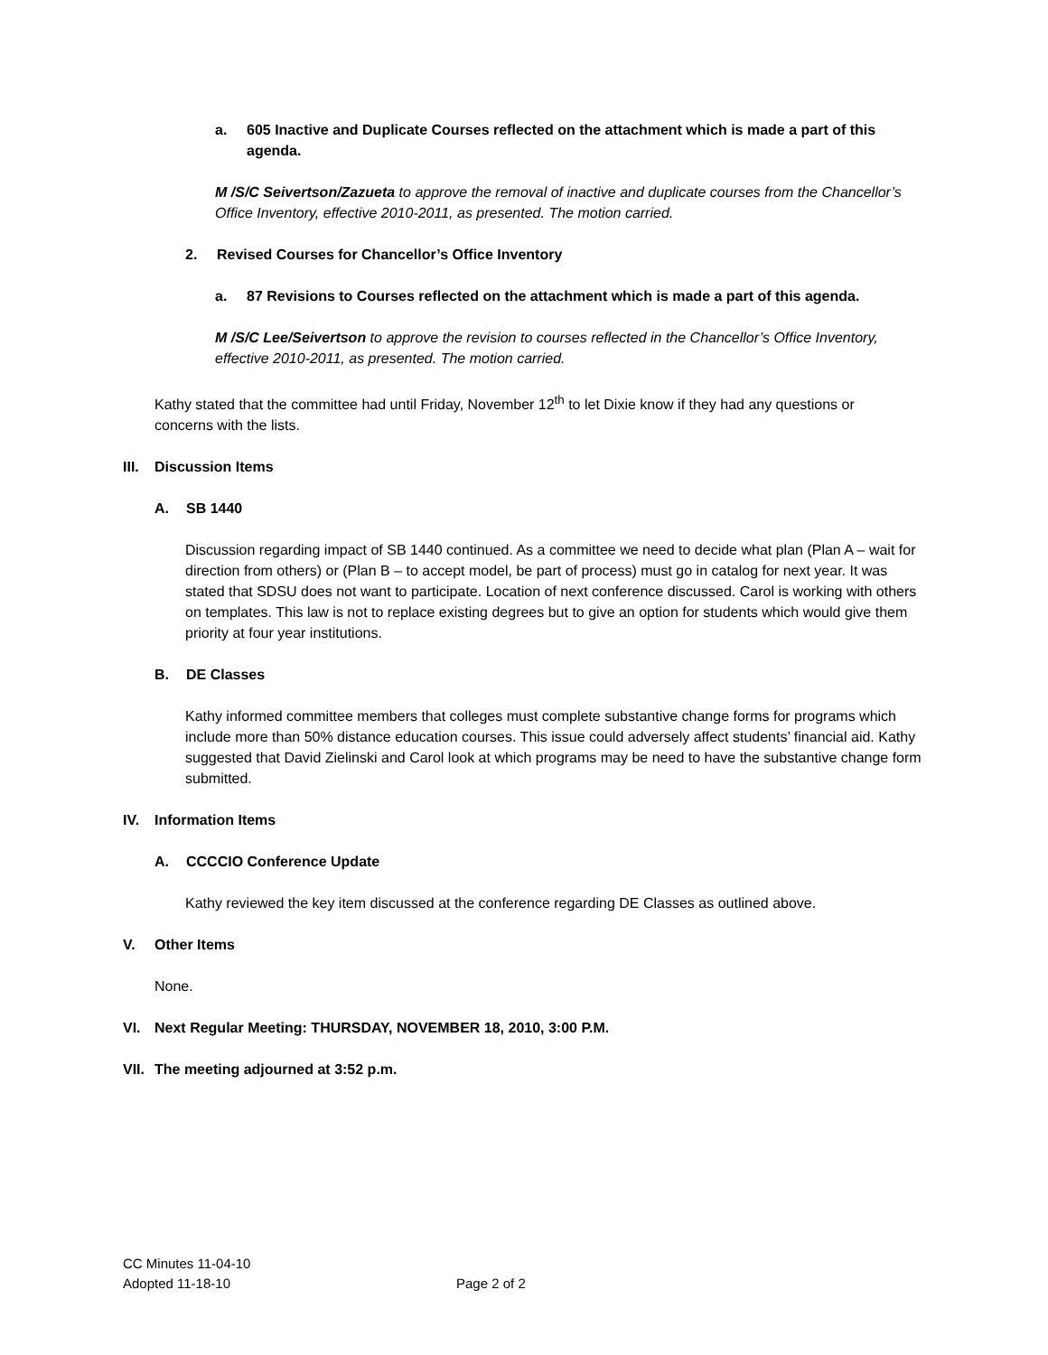a. 605 Inactive and Duplicate Courses reflected on the attachment which is made a part of this agenda.
M /S/C Seivertson/Zazueta to approve the removal of inactive and duplicate courses from the Chancellor’s Office Inventory, effective 2010-2011, as presented. The motion carried.
2. Revised Courses for Chancellor’s Office Inventory
a. 87 Revisions to Courses reflected on the attachment which is made a part of this agenda.
M /S/C Lee/Seivertson to approve the revision to courses reflected in the Chancellor’s Office Inventory, effective 2010-2011, as presented. The motion carried.
Kathy stated that the committee had until Friday, November 12<sup>th</sup> to let Dixie know if they had any questions or concerns with the lists.
III. Discussion Items
A. SB 1440
Discussion regarding impact of SB 1440 continued. As a committee we need to decide what plan (Plan A – wait for direction from others) or (Plan B – to accept model, be part of process) must go in catalog for next year. It was stated that SDSU does not want to participate. Location of next conference discussed. Carol is working with others on templates. This law is not to replace existing degrees but to give an option for students which would give them priority at four year institutions.
B. DE Classes
Kathy informed committee members that colleges must complete substantive change forms for programs which include more than 50% distance education courses. This issue could adversely affect students’ financial aid. Kathy suggested that David Zielinski and Carol look at which programs may be need to have the substantive change form submitted.
IV. Information Items
A. CCCCIO Conference Update
Kathy reviewed the key item discussed at the conference regarding DE Classes as outlined above.
V. Other Items
None.
VI. Next Regular Meeting: THURSDAY, NOVEMBER 18, 2010, 3:00 P.M.
VII. The meeting adjourned at 3:52 p.m.
CC Minutes 11-04-10
Adopted 11-18-10
Page 2 of 2